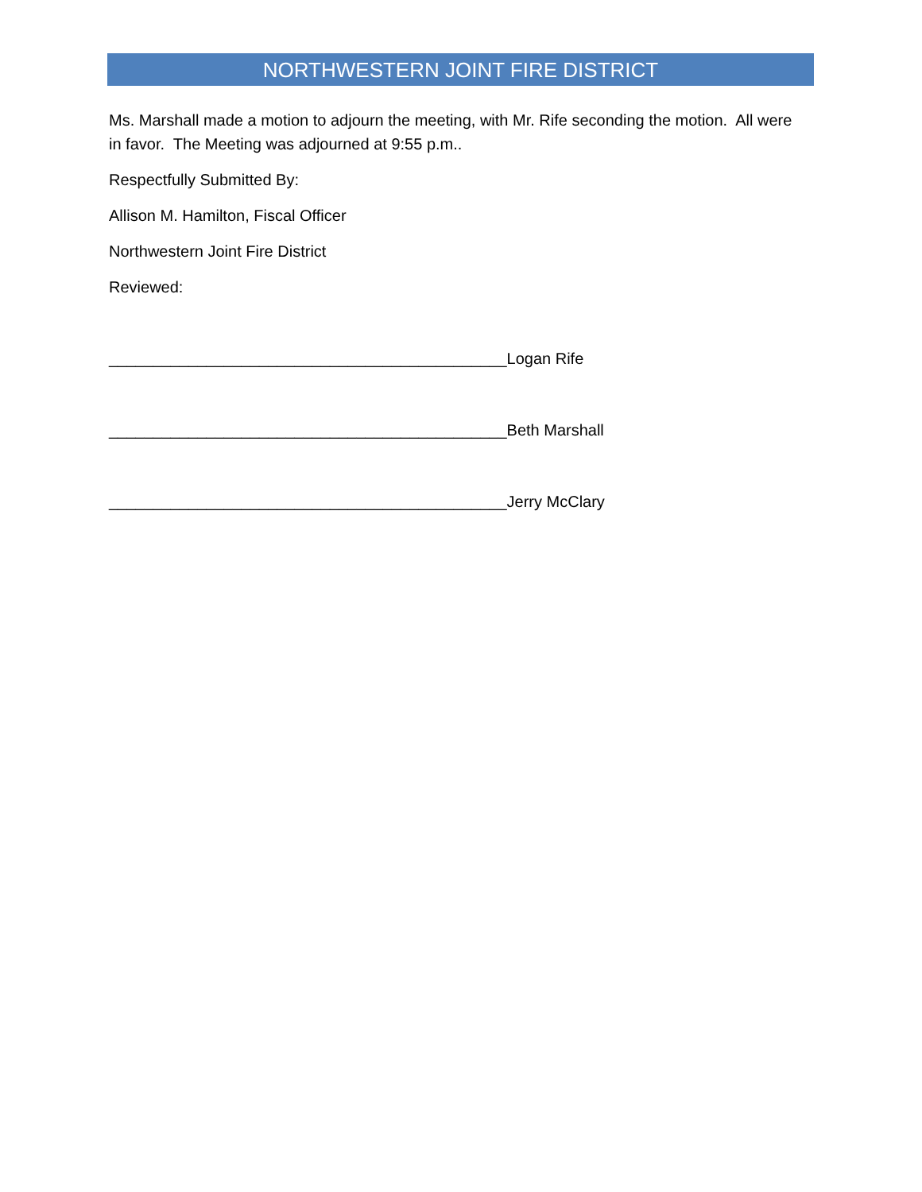NORTHWESTERN JOINT FIRE DISTRICT
Ms. Marshall made a motion to adjourn the meeting, with Mr. Rife seconding the motion. All were in favor. The Meeting was adjourned at 9:55 p.m..
Respectfully Submitted By:
Allison M. Hamilton, Fiscal Officer
Northwestern Joint Fire District
Reviewed:
_____________________________________________Logan Rife
_____________________________________________Beth Marshall
_____________________________________________Jerry McClary